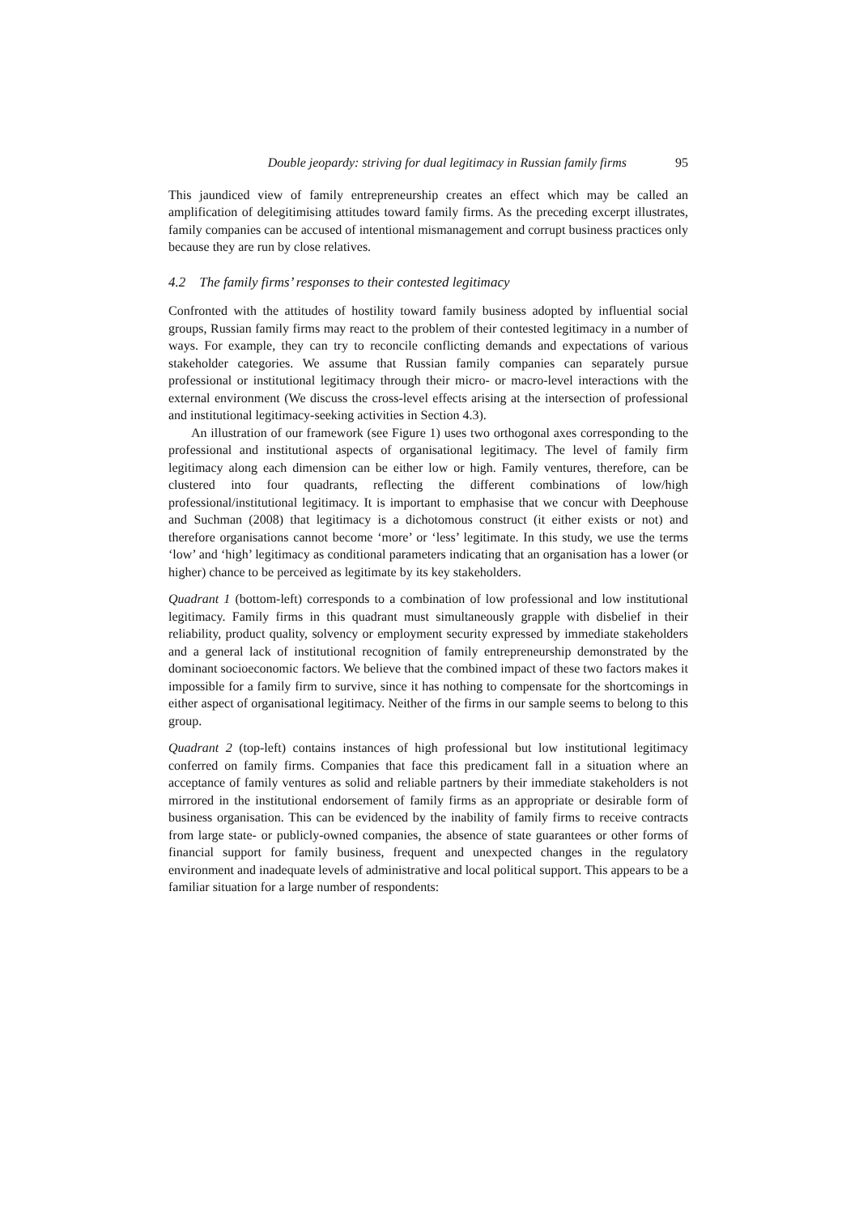Double jeopardy: striving for dual legitimacy in Russian family firms 95
This jaundiced view of family entrepreneurship creates an effect which may be called an amplification of delegitimising attitudes toward family firms. As the preceding excerpt illustrates, family companies can be accused of intentional mismanagement and corrupt business practices only because they are run by close relatives.
4.2 The family firms’ responses to their contested legitimacy
Confronted with the attitudes of hostility toward family business adopted by influential social groups, Russian family firms may react to the problem of their contested legitimacy in a number of ways. For example, they can try to reconcile conflicting demands and expectations of various stakeholder categories. We assume that Russian family companies can separately pursue professional or institutional legitimacy through their micro- or macro-level interactions with the external environment (We discuss the cross-level effects arising at the intersection of professional and institutional legitimacy-seeking activities in Section 4.3).
An illustration of our framework (see Figure 1) uses two orthogonal axes corresponding to the professional and institutional aspects of organisational legitimacy. The level of family firm legitimacy along each dimension can be either low or high. Family ventures, therefore, can be clustered into four quadrants, reflecting the different combinations of low/high professional/institutional legitimacy. It is important to emphasise that we concur with Deephouse and Suchman (2008) that legitimacy is a dichotomous construct (it either exists or not) and therefore organisations cannot become ‘more’ or ‘less’ legitimate. In this study, we use the terms ‘low’ and ‘high’ legitimacy as conditional parameters indicating that an organisation has a lower (or higher) chance to be perceived as legitimate by its key stakeholders.
Quadrant 1 (bottom-left) corresponds to a combination of low professional and low institutional legitimacy. Family firms in this quadrant must simultaneously grapple with disbelief in their reliability, product quality, solvency or employment security expressed by immediate stakeholders and a general lack of institutional recognition of family entrepreneurship demonstrated by the dominant socioeconomic factors. We believe that the combined impact of these two factors makes it impossible for a family firm to survive, since it has nothing to compensate for the shortcomings in either aspect of organisational legitimacy. Neither of the firms in our sample seems to belong to this group.
Quadrant 2 (top-left) contains instances of high professional but low institutional legitimacy conferred on family firms. Companies that face this predicament fall in a situation where an acceptance of family ventures as solid and reliable partners by their immediate stakeholders is not mirrored in the institutional endorsement of family firms as an appropriate or desirable form of business organisation. This can be evidenced by the inability of family firms to receive contracts from large state- or publicly-owned companies, the absence of state guarantees or other forms of financial support for family business, frequent and unexpected changes in the regulatory environment and inadequate levels of administrative and local political support. This appears to be a familiar situation for a large number of respondents: